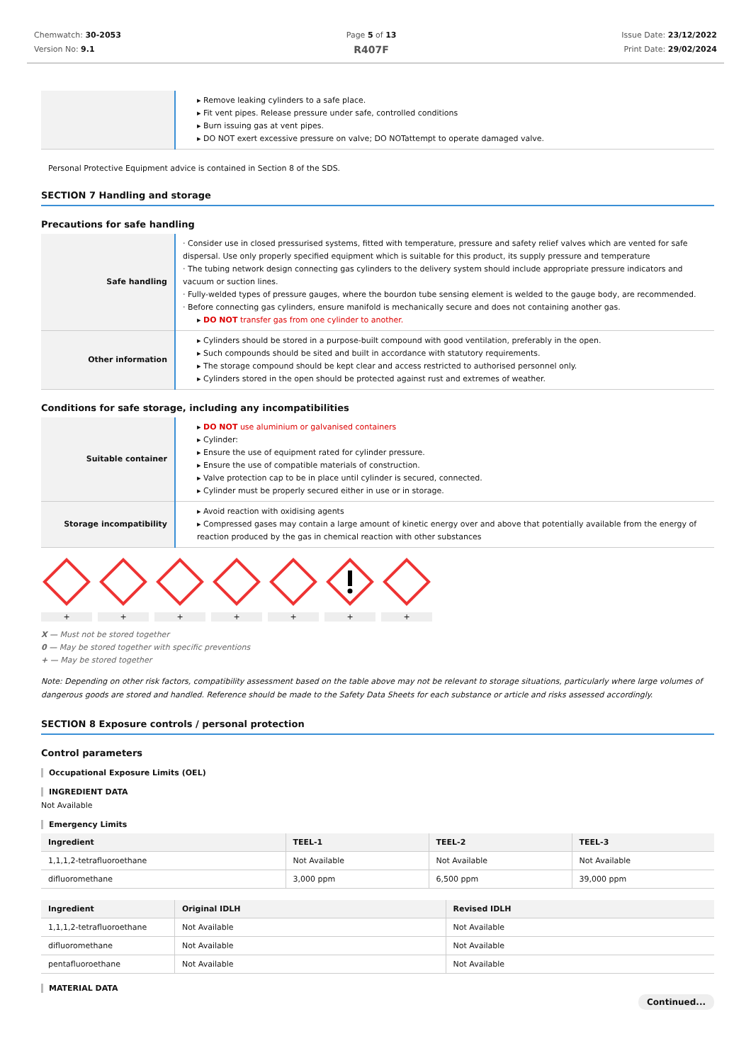Chemwatch: 30-2053
Version No: 9.1
Page 5 of 13
R407F
Issue Date: 23/12/2022
Print Date: 29/02/2024
| | ▸ Remove leaking cylinders to a safe place. ▸ Fit vent pipes. Release pressure under safe, controlled conditions ▸ Burn issuing gas at vent pipes. ▸ DO NOT exert excessive pressure on valve; DO NOTattempt to operate damaged valve. |
Personal Protective Equipment advice is contained in Section 8 of the SDS.
SECTION 7 Handling and storage
Precautions for safe handling
| Safe handling | · Consider use in closed pressurised systems, fitted with temperature, pressure and safety relief valves which are vented for safe dispersal. Use only properly specified equipment which is suitable for this product, its supply pressure and temperature · The tubing network design connecting gas cylinders to the delivery system should include appropriate pressure indicators and vacuum or suction lines. · Fully-welded types of pressure gauges, where the bourdon tube sensing element is welded to the gauge body, are recommended. · Before connecting gas cylinders, ensure manifold is mechanically secure and does not containing another gas. ▸ DO NOT transfer gas from one cylinder to another. |
| Other information | ▸ Cylinders should be stored in a purpose-built compound with good ventilation, preferably in the open. ▸ Such compounds should be sited and built in accordance with statutory requirements. ▸ The storage compound should be kept clear and access restricted to authorised personnel only. ▸ Cylinders stored in the open should be protected against rust and extremes of weather. |
Conditions for safe storage, including any incompatibilities
| Suitable container | ▸ DO NOT use aluminium or galvanised containers ▸ Cylinder: ▸ Ensure the use of equipment rated for cylinder pressure. ▸ Ensure the use of compatible materials of construction. ▸ Valve protection cap to be in place until cylinder is secured, connected. ▸ Cylinder must be properly secured either in use or in storage. |
| Storage incompatibility | ▸ Avoid reaction with oxidising agents ▸ Compressed gases may contain a large amount of kinetic energy over and above that potentially available from the energy of reaction produced by the gas in chemical reaction with other substances |
+ + + + + + +
X — Must not be stored together
0 — May be stored together with specific preventions
+ — May be stored together
Note: Depending on other risk factors, compatibility assessment based on the table above may not be relevant to storage situations, particularly where large volumes of dangerous goods are stored and handled. Reference should be made to the Safety Data Sheets for each substance or article and risks assessed accordingly.
SECTION 8 Exposure controls / personal protection
Control parameters
Occupational Exposure Limits (OEL)
INGREDIENT DATA
Not Available
Emergency Limits
| Ingredient | TEEL-1 | TEEL-2 | TEEL-3 |
| --- | --- | --- | --- |
| 1,1,1,2-tetrafluoroethane | Not Available | Not Available | Not Available |
| difluoromethane | 3,000 ppm | 6,500 ppm | 39,000 ppm |
| Ingredient | Original IDLH | Revised IDLH |
| --- | --- | --- |
| 1,1,1,2-tetrafluoroethane | Not Available | Not Available |
| difluoromethane | Not Available | Not Available |
| pentafluoroethane | Not Available | Not Available |
MATERIAL DATA
Continued...